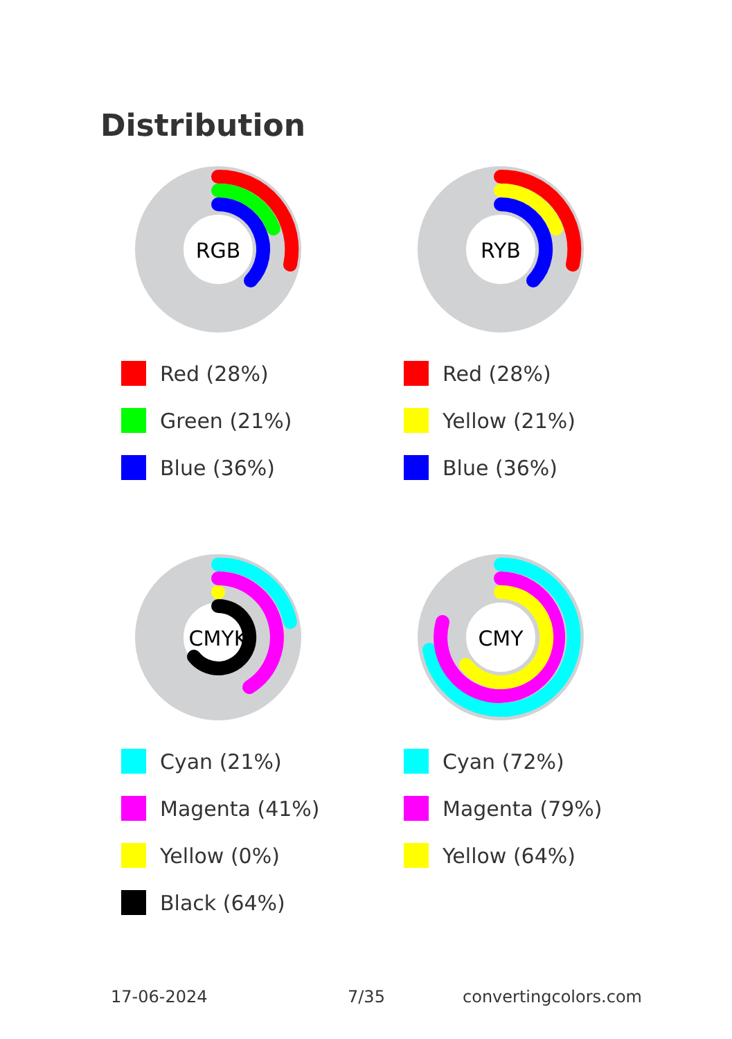Distribution
RGB
Red (28%)
Green (21%)
Blue (36%)
RYB
Red (28%)
Yellow (21%)
Blue (36%)
CMYK
Cyan (21%)
Magenta (41%)
Yellow (0%)
Black (64%)
CMY
Cyan (72%)
Magenta (79%)
Yellow (64%)
17-06-2024 7/35 convertingcolors.com